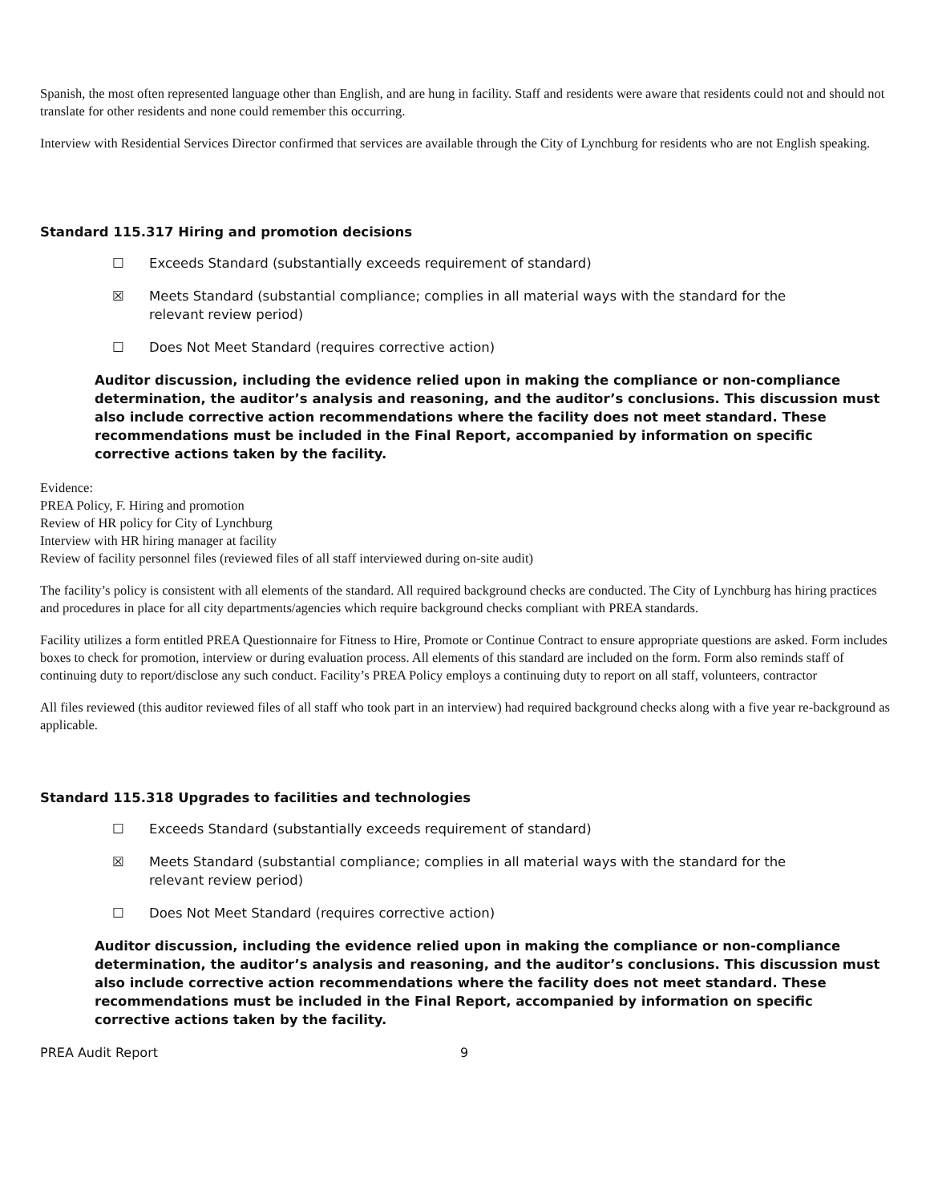Spanish, the most often represented language other than English, and are hung in facility. Staff and residents were aware that residents could not and should not translate for other residents and none could remember this occurring.
Interview with Residential Services Director confirmed that services are available through the City of Lynchburg for residents who are not English speaking.
Standard 115.317 Hiring and promotion decisions
☐ Exceeds Standard (substantially exceeds requirement of standard)
☒ Meets Standard (substantial compliance; complies in all material ways with the standard for the relevant review period)
☐ Does Not Meet Standard (requires corrective action)
Auditor discussion, including the evidence relied upon in making the compliance or non-compliance determination, the auditor’s analysis and reasoning, and the auditor’s conclusions. This discussion must also include corrective action recommendations where the facility does not meet standard. These recommendations must be included in the Final Report, accompanied by information on specific corrective actions taken by the facility.
Evidence:
PREA Policy, F. Hiring and promotion
Review of HR policy for City of Lynchburg
Interview with HR hiring manager at facility
Review of facility personnel files (reviewed files of all staff interviewed during on-site audit)
The facility’s policy is consistent with all elements of the standard. All required background checks are conducted. The City of Lynchburg has hiring practices and procedures in place for all city departments/agencies which require background checks compliant with PREA standards.
Facility utilizes a form entitled PREA Questionnaire for Fitness to Hire, Promote or Continue Contract to ensure appropriate questions are asked. Form includes boxes to check for promotion, interview or during evaluation process. All elements of this standard are included on the form. Form also reminds staff of continuing duty to report/disclose any such conduct. Facility’s PREA Policy employs a continuing duty to report on all staff, volunteers, contractor
All files reviewed (this auditor reviewed files of all staff who took part in an interview) had required background checks along with a five year re-background as applicable.
Standard 115.318 Upgrades to facilities and technologies
☐ Exceeds Standard (substantially exceeds requirement of standard)
☒ Meets Standard (substantial compliance; complies in all material ways with the standard for the relevant review period)
☐ Does Not Meet Standard (requires corrective action)
Auditor discussion, including the evidence relied upon in making the compliance or non-compliance determination, the auditor’s analysis and reasoning, and the auditor’s conclusions. This discussion must also include corrective action recommendations where the facility does not meet standard. These recommendations must be included in the Final Report, accompanied by information on specific corrective actions taken by the facility.
PREA Audit Report 9